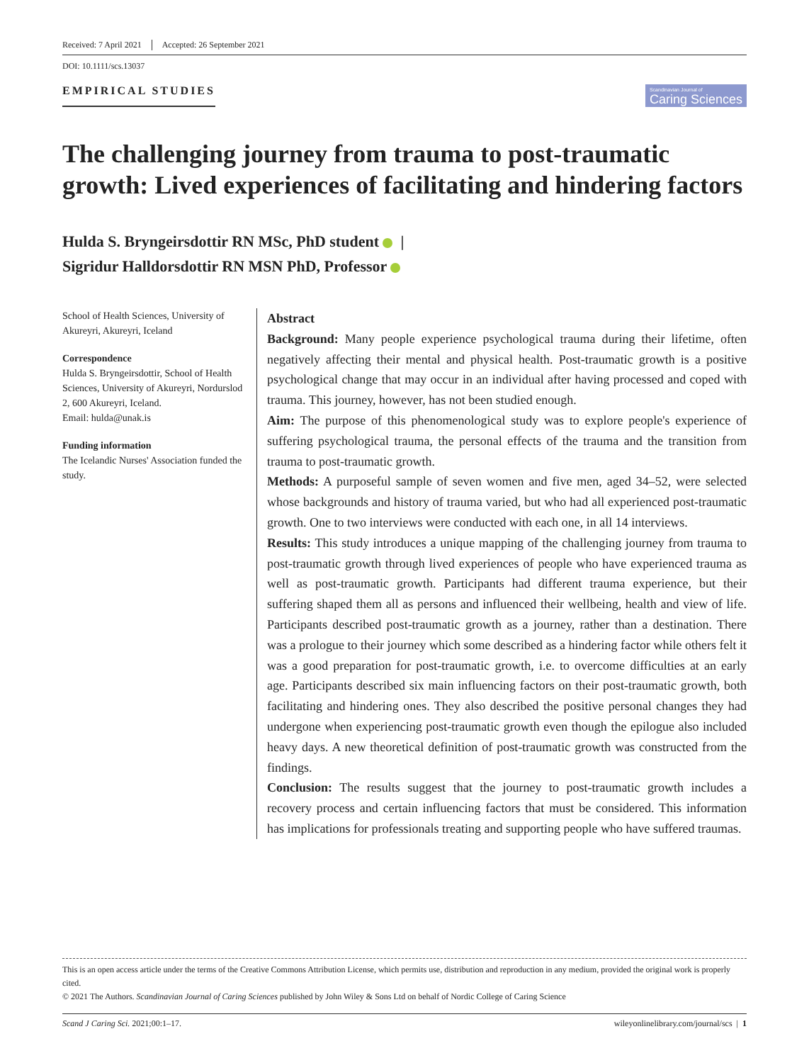Received: 7 April 2021 Accepted: 26 September 2021
DOI: 10.1111/scs.13037
EMPIRICAL STUDIES
Scandinavian Journal of
Caring Sciences
The challenging journey from trauma to post-traumatic growth: Lived experiences of facilitating and hindering factors
Hulda S. Bryngeirsdottir RN MSc, PhD student |
Sigridur Halldorsdottir RN MSN PhD, Professor
School of Health Sciences, University of Akureyri, Akureyri, Iceland
Correspondence
Hulda S. Bryngeirsdottir, School of Health Sciences, University of Akureyri, Nordurslod 2, 600 Akureyri, Iceland.
Email: hulda@unak.is
Funding information
The Icelandic Nurses' Association funded the study.
Abstract
Background: Many people experience psychological trauma during their lifetime, often negatively affecting their mental and physical health. Post-traumatic growth is a positive psychological change that may occur in an individual after having processed and coped with trauma. This journey, however, has not been studied enough.
Aim: The purpose of this phenomenological study was to explore people's experience of suffering psychological trauma, the personal effects of the trauma and the transition from trauma to post-traumatic growth.
Methods: A purposeful sample of seven women and five men, aged 34–52, were selected whose backgrounds and history of trauma varied, but who had all experienced post-traumatic growth. One to two interviews were conducted with each one, in all 14 interviews.
Results: This study introduces a unique mapping of the challenging journey from trauma to post-traumatic growth through lived experiences of people who have experienced trauma as well as post-traumatic growth. Participants had different trauma experience, but their suffering shaped them all as persons and influenced their wellbeing, health and view of life. Participants described post-traumatic growth as a journey, rather than a destination. There was a prologue to their journey which some described as a hindering factor while others felt it was a good preparation for post-traumatic growth, i.e. to overcome difficulties at an early age. Participants described six main influencing factors on their post-traumatic growth, both facilitating and hindering ones. They also described the positive personal changes they had undergone when experiencing post-traumatic growth even though the epilogue also included heavy days. A new theoretical definition of post-traumatic growth was constructed from the findings.
Conclusion: The results suggest that the journey to post-traumatic growth includes a recovery process and certain influencing factors that must be considered. This information has implications for professionals treating and supporting people who have suffered traumas.
This is an open access article under the terms of the Creative Commons Attribution License, which permits use, distribution and reproduction in any medium, provided the original work is properly cited.
© 2021 The Authors. Scandinavian Journal of Caring Sciences published by John Wiley & Sons Ltd on behalf of Nordic College of Caring Science
Scand J Caring Sci. 2021;00:1–17. wileyonlinelibrary.com/journal/scs | 1